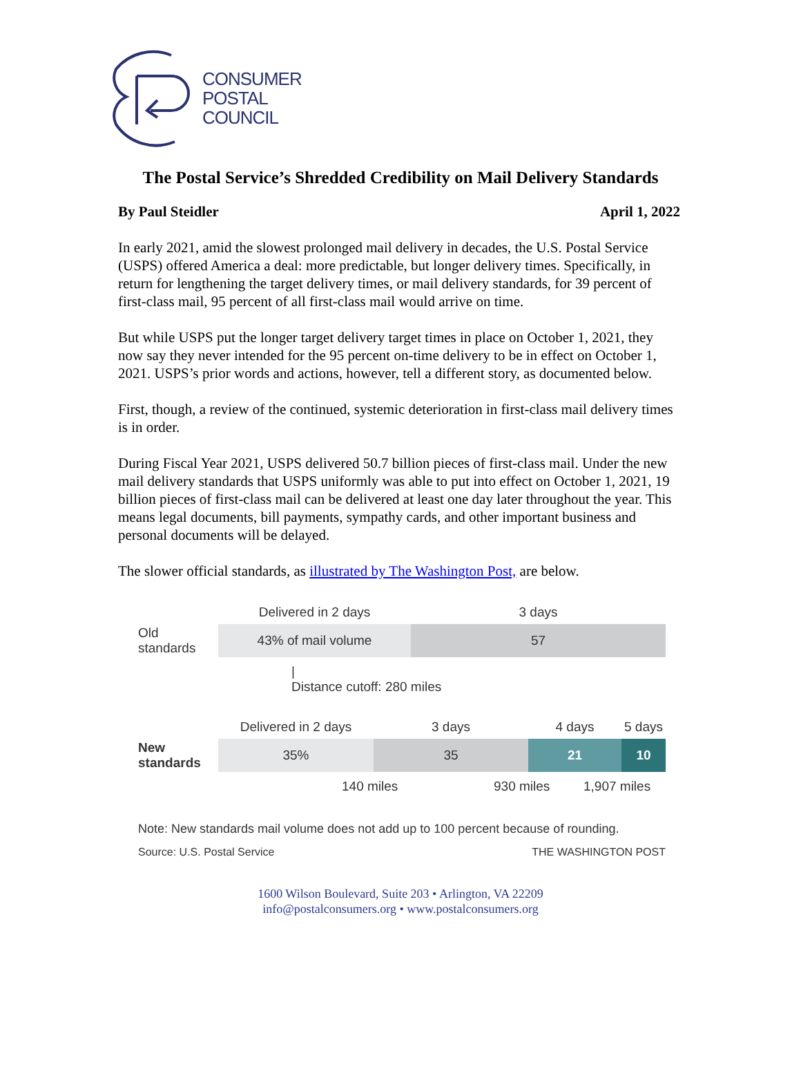CONSUMER
POSTAL
COUNCIL
The Postal Service’s Shredded Credibility on Mail Delivery Standards
By Paul Steidler April 1, 2022
In early 2021, amid the slowest prolonged mail delivery in decades, the U.S. Postal Service (USPS) offered America a deal: more predictable, but longer delivery times. Specifically, in return for lengthening the target delivery times, or mail delivery standards, for 39 percent of first-class mail, 95 percent of all first-class mail would arrive on time.
But while USPS put the longer target delivery target times in place on October 1, 2021, they now say they never intended for the 95 percent on-time delivery to be in effect on October 1, 2021. USPS’s prior words and actions, however, tell a different story, as documented below.
First, though, a review of the continued, systemic deterioration in first-class mail delivery times is in order.
During Fiscal Year 2021, USPS delivered 50.7 billion pieces of first-class mail. Under the new mail delivery standards that USPS uniformly was able to put into effect on October 1, 2021, 19 billion pieces of first-class mail can be delivered at least one day later throughout the year. This means legal documents, bill payments, sympathy cards, and other important business and personal documents will be delayed.
The slower official standards, as illustrated by The Washington Post, are below.
Delivered in 2 days 3 days
Old
standards
43% of mail volume 57
|
Distance cutoff: 280 miles
Delivered in 2 days 3 days 4 days 5 days
New
standards
35% 35 21 10
140 miles 930 miles 1,907 miles
Note: New standards mail volume does not add up to 100 percent because of rounding.
Source: U.S. Postal Service THE WASHINGTON POST
1600 Wilson Boulevard, Suite 203 • Arlington, VA 22209
info@postalconsumers.org • www.postalconsumers.org